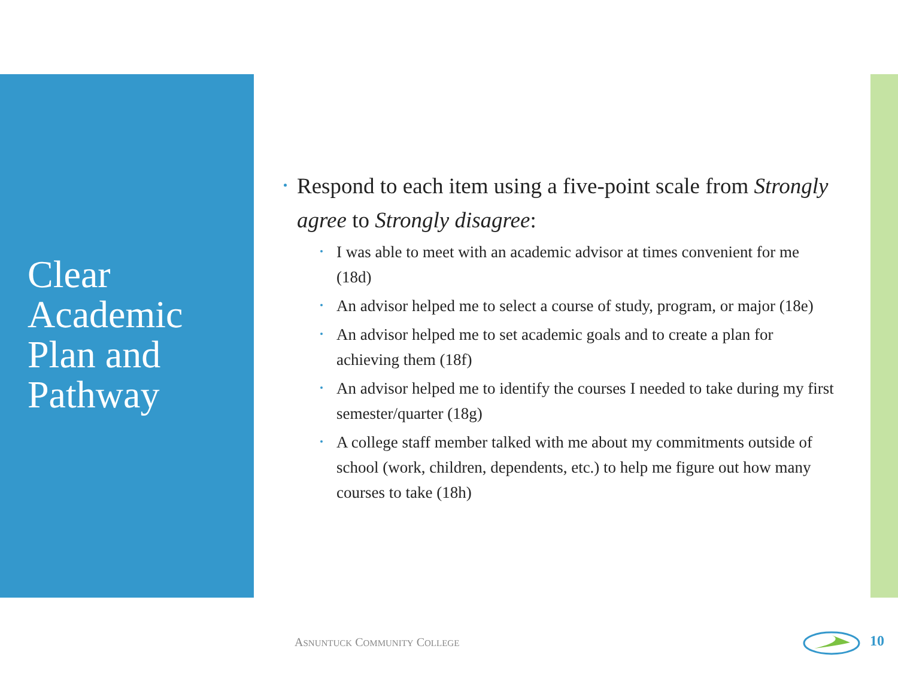Clear Academic Plan and Pathway
Respond to each item using a five-point scale from Strongly agree to Strongly disagree:
I was able to meet with an academic advisor at times convenient for me (18d)
An advisor helped me to select a course of study, program, or major (18e)
An advisor helped me to set academic goals and to create a plan for achieving them (18f)
An advisor helped me to identify the courses I needed to take during my first semester/quarter (18g)
A college staff member talked with me about my commitments outside of school (work, children, dependents, etc.) to help me figure out how many courses to take (18h)
ASNUNTUCK COMMUNITY COLLEGE 10